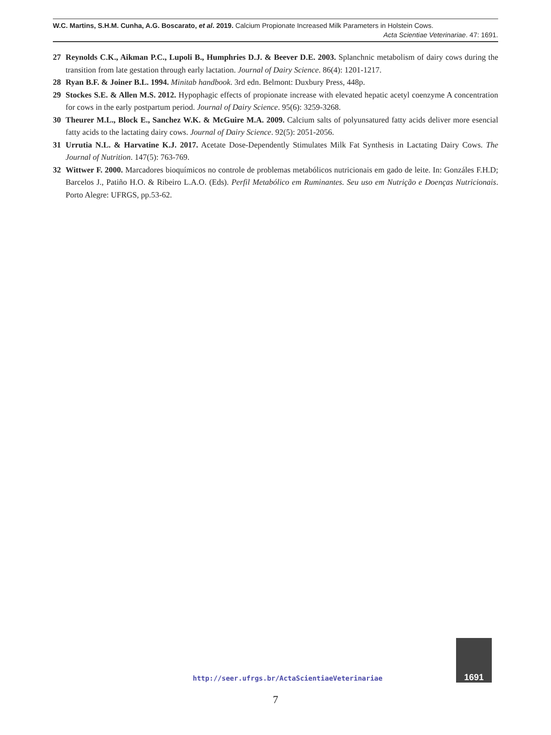W.C. Martins, S.H.M. Cunha, A.G. Boscarato, et al. 2019. Calcium Propionate Increased Milk Parameters in Holstein Cows.
Acta Scientiae Veterinariae. 47: 1691.
27 Reynolds C.K., Aikman P.C., Lupoli B., Humphries D.J. & Beever D.E. 2003. Splanchnic metabolism of dairy cows during the transition from late gestation through early lactation. Journal of Dairy Science. 86(4): 1201-1217.
28 Ryan B.F. & Joiner B.L. 1994. Minitab handbook. 3rd edn. Belmont: Duxbury Press, 448p.
29 Stockes S.E. & Allen M.S. 2012. Hypophagic effects of propionate increase with elevated hepatic acetyl coenzyme A concentration for cows in the early postpartum period. Journal of Dairy Science. 95(6): 3259-3268.
30 Theurer M.L., Block E., Sanchez W.K. & McGuire M.A. 2009. Calcium salts of polyunsatured fatty acids deliver more esencial fatty acids to the lactating dairy cows. Journal of Dairy Science. 92(5): 2051-2056.
31 Urrutia N.L. & Harvatine K.J. 2017. Acetate Dose-Dependently Stimulates Milk Fat Synthesis in Lactating Dairy Cows. The Journal of Nutrition. 147(5): 763-769.
32 Wittwer F. 2000. Marcadores bioquímicos no controle de problemas metabólicos nutricionais em gado de leite. In: Gonzáles F.H.D; Barcelos J., Patiño H.O. & Ribeiro L.A.O. (Eds). Perfil Metabólico em Ruminantes. Seu uso em Nutrição e Doenças Nutricionais. Porto Alegre: UFRGS, pp.53-62.
1691
http://seer.ufrgs.br/ActaScientiaeVeterinariae
7